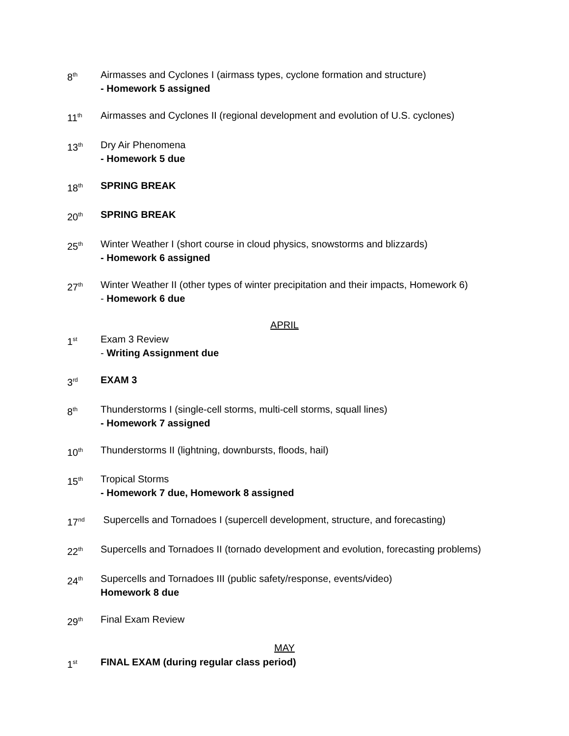8<sup>th</sup>
Airmasses and Cyclones I (airmass types, cyclone formation and structure)
- Homework 5 assigned
11<sup>th</sup>
Airmasses and Cyclones II (regional development and evolution of U.S. cyclones)
13<sup>th</sup>
Dry Air Phenomena
- Homework 5 due
18<sup>th</sup>
SPRING BREAK
20<sup>th</sup>
SPRING BREAK
25<sup>th</sup>
Winter Weather I (short course in cloud physics, snowstorms and blizzards)
- Homework 6 assigned
27<sup>th</sup>
Winter Weather II (other types of winter precipitation and their impacts, Homework 6)
- Homework 6 due
APRIL
1<sup>st</sup>
Exam 3 Review
- Writing Assignment due
3<sup>rd</sup>
EXAM 3
8<sup>th</sup>
Thunderstorms I (single-cell storms, multi-cell storms, squall lines)
- Homework 7 assigned
10<sup>th</sup>
Thunderstorms II (lightning, downbursts, floods, hail)
15<sup>th</sup>
Tropical Storms
- Homework 7 due, Homework 8 assigned
17<sup>nd</sup>
Supercells and Tornadoes I (supercell development, structure, and forecasting)
22<sup>th</sup>
Supercells and Tornadoes II (tornado development and evolution, forecasting problems)
24<sup>th</sup>
Supercells and Tornadoes III (public safety/response, events/video)
Homework 8 due
29<sup>th</sup>
Final Exam Review
MAY
1<sup>st</sup>
FINAL EXAM (during regular class period)